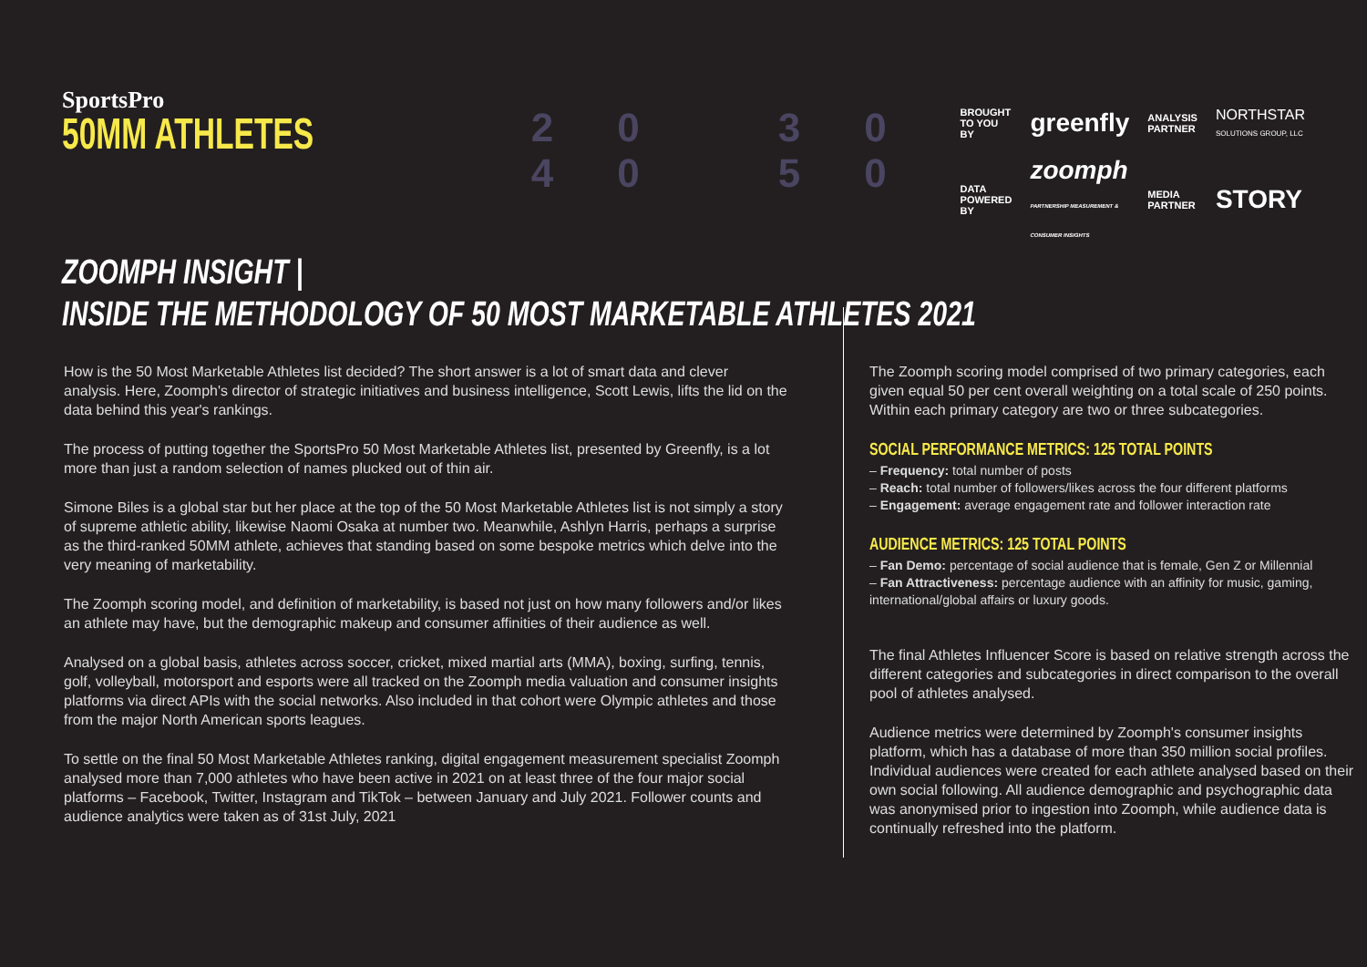SportsPro
50MM ATHLETES
20 30 40 50
BROUGHT TO YOU BY greenfly ANALYSIS PARTNER NORTHSTAR
SOLUTIONS GROUP, LLC DATA POWERED BY zoomph
PARTNERSHIP MEASUREMENT & CONSUMER INSIGHTS MEDIA PARTNER STORY
ZOOMPH INSIGHT |
INSIDE THE METHODOLOGY OF 50 MOST MARKETABLE ATHLETES 2021
How is the 50 Most Marketable Athletes list decided? The short answer is a lot of smart data and clever analysis. Here, Zoomph's director of strategic initiatives and business intelligence, Scott Lewis, lifts the lid on the data behind this year's rankings.
The process of putting together the SportsPro 50 Most Marketable Athletes list, presented by Greenfly, is a lot more than just a random selection of names plucked out of thin air.
Simone Biles is a global star but her place at the top of the 50 Most Marketable Athletes list is not simply a story of supreme athletic ability, likewise Naomi Osaka at number two. Meanwhile, Ashlyn Harris, perhaps a surprise as the third-ranked 50MM athlete, achieves that standing based on some bespoke metrics which delve into the very meaning of marketability.
The Zoomph scoring model, and definition of marketability, is based not just on how many followers and/or likes an athlete may have, but the demographic makeup and consumer affinities of their audience as well.
Analysed on a global basis, athletes across soccer, cricket, mixed martial arts (MMA), boxing, surfing, tennis, golf, volleyball, motorsport and esports were all tracked on the Zoomph media valuation and consumer insights platforms via direct APIs with the social networks. Also included in that cohort were Olympic athletes and those from the major North American sports leagues.
To settle on the final 50 Most Marketable Athletes ranking, digital engagement measurement specialist Zoomph analysed more than 7,000 athletes who have been active in 2021 on at least three of the four major social platforms – Facebook, Twitter, Instagram and TikTok – between January and July 2021. Follower counts and audience analytics were taken as of 31st July, 2021
The Zoomph scoring model comprised of two primary categories, each given equal 50 per cent overall weighting on a total scale of 250 points. Within each primary category are two or three subcategories.
SOCIAL PERFORMANCE METRICS: 125 TOTAL POINTS
– Frequency: total number of posts
– Reach: total number of followers/likes across the four different platforms
– Engagement: average engagement rate and follower interaction rate
AUDIENCE METRICS: 125 TOTAL POINTS
– Fan Demo: percentage of social audience that is female, Gen Z or Millennial
– Fan Attractiveness: percentage audience with an affinity for music, gaming, international/global affairs or luxury goods.
The final Athletes Influencer Score is based on relative strength across the different categories and subcategories in direct comparison to the overall pool of athletes analysed.
Audience metrics were determined by Zoomph's consumer insights platform, which has a database of more than 350 million social profiles. Individual audiences were created for each athlete analysed based on their own social following. All audience demographic and psychographic data was anonymised prior to ingestion into Zoomph, while audience data is continually refreshed into the platform.